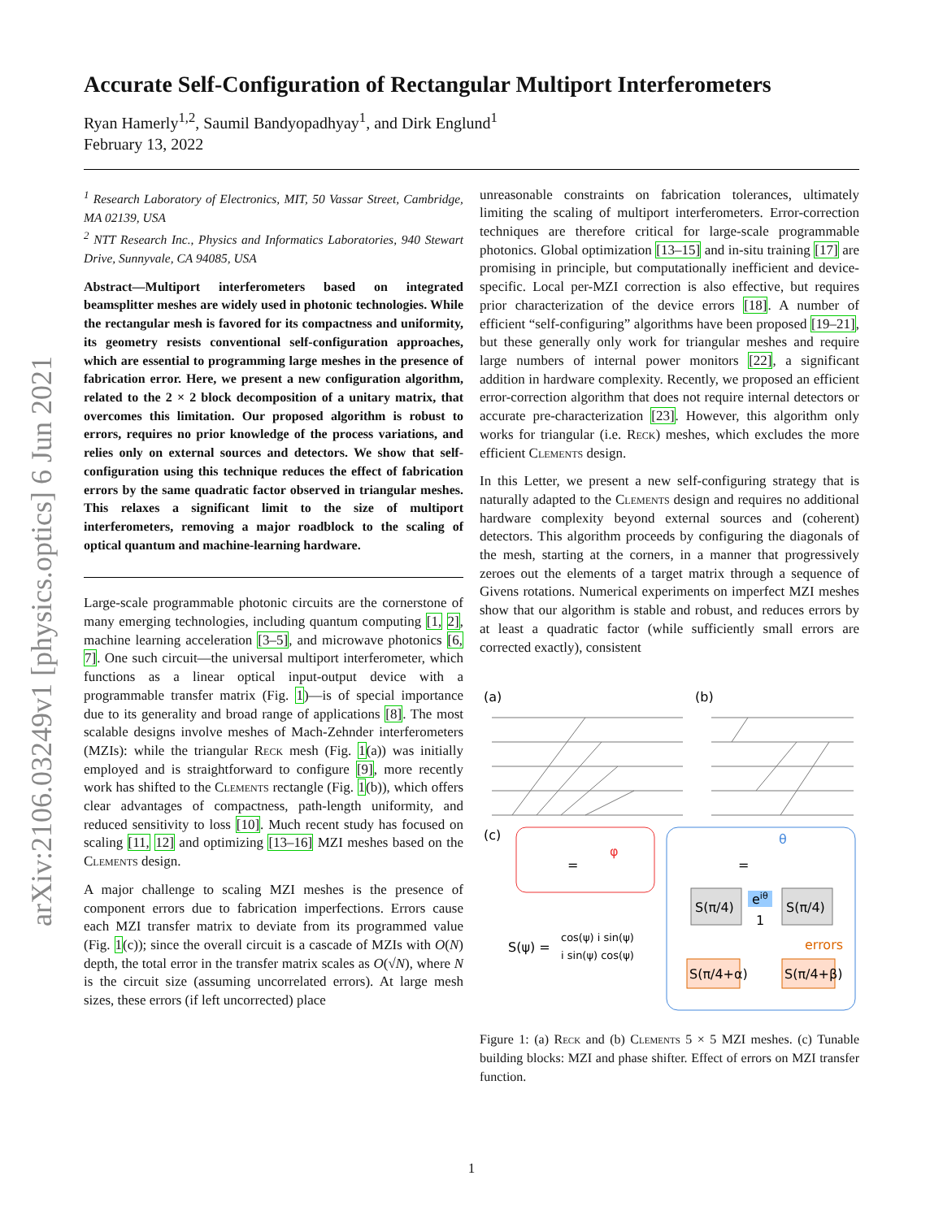arXiv:2106.03249v1 [physics.optics] 6 Jun 2021
Accurate Self-Configuration of Rectangular Multiport Interferometers
Ryan Hamerly<sup>1,2</sup>, Saumil Bandyopadhyay<sup>1</sup>, and Dirk Englund<sup>1</sup>
February 13, 2022
<sup>1</sup> Research Laboratory of Electronics, MIT, 50 Vassar Street, Cambridge, MA 02139, USA
<sup>2</sup> NTT Research Inc., Physics and Informatics Laboratories, 940 Stewart Drive, Sunnyvale, CA 94085, USA
Abstract—Multiport interferometers based on integrated beamsplitter meshes are widely used in photonic technologies. While the rectangular mesh is favored for its compactness and uniformity, its geometry resists conventional self-configuration approaches, which are essential to programming large meshes in the presence of fabrication error. Here, we present a new configuration algorithm, related to the 2 × 2 block decomposition of a unitary matrix, that overcomes this limitation. Our proposed algorithm is robust to errors, requires no prior knowledge of the process variations, and relies only on external sources and detectors. We show that self-configuration using this technique reduces the effect of fabrication errors by the same quadratic factor observed in triangular meshes. This relaxes a significant limit to the size of multiport interferometers, removing a major roadblock to the scaling of optical quantum and machine-learning hardware.
Large-scale programmable photonic circuits are the cornerstone of many emerging technologies, including quantum computing [1, 2], machine learning acceleration [3–5], and microwave photonics [6, 7]. One such circuit—the universal multiport interferometer, which functions as a linear optical input-output device with a programmable transfer matrix (Fig. 1)—is of special importance due to its generality and broad range of applications [8]. The most scalable designs involve meshes of Mach-Zehnder interferometers (MZIs): while the triangular Reck mesh (Fig. 1(a)) was initially employed and is straightforward to configure [9], more recently work has shifted to the Clements rectangle (Fig. 1(b)), which offers clear advantages of compactness, path-length uniformity, and reduced sensitivity to loss [10]. Much recent study has focused on scaling [11, 12] and optimizing [13–16] MZI meshes based on the Clements design.
A major challenge to scaling MZI meshes is the presence of component errors due to fabrication imperfections. Errors cause each MZI transfer matrix to deviate from its programmed value (Fig. 1(c)); since the overall circuit is a cascade of MZIs with O(N) depth, the total error in the transfer matrix scales as O(√N), where N is the circuit size (assuming uncorrelated errors). At large mesh sizes, these errors (if left uncorrected) place
unreasonable constraints on fabrication tolerances, ultimately limiting the scaling of multiport interferometers. Error-correction techniques are therefore critical for large-scale programmable photonics. Global optimization [13–15] and in-situ training [17] are promising in principle, but computationally inefficient and device-specific. Local per-MZI correction is also effective, but requires prior characterization of the device errors [18]. A number of efficient “self-configuring” algorithms have been proposed [19–21], but these generally only work for triangular meshes and require large numbers of internal power monitors [22], a significant addition in hardware complexity. Recently, we proposed an efficient error-correction algorithm that does not require internal detectors or accurate pre-characterization [23]. However, this algorithm only works for triangular (i.e. Reck) meshes, which excludes the more efficient Clements design.
In this Letter, we present a new self-configuring strategy that is naturally adapted to the Clements design and requires no additional hardware complexity beyond external sources and (coherent) detectors. This algorithm proceeds by configuring the diagonals of the mesh, starting at the corners, in a manner that progressively zeroes out the elements of a target matrix through a sequence of Givens rotations. Numerical experiments on imperfect MZI meshes show that our algorithm is stable and robust, and reduces errors by at least a quadratic factor (while sufficiently small errors are corrected exactly), consistent
(a)
(b)
(c)
φ
=
θ
=
S(π/4)
eiθ
1
S(π/4)
errors
S(π/4+α)
S(π/4+β)
S(ψ) =
cos(ψ) i sin(ψ)
i sin(ψ) cos(ψ)
Figure 1: (a) Reck and (b) Clements 5 × 5 MZI meshes. (c) Tunable building blocks: MZI and phase shifter. Effect of errors on MZI transfer function.
1